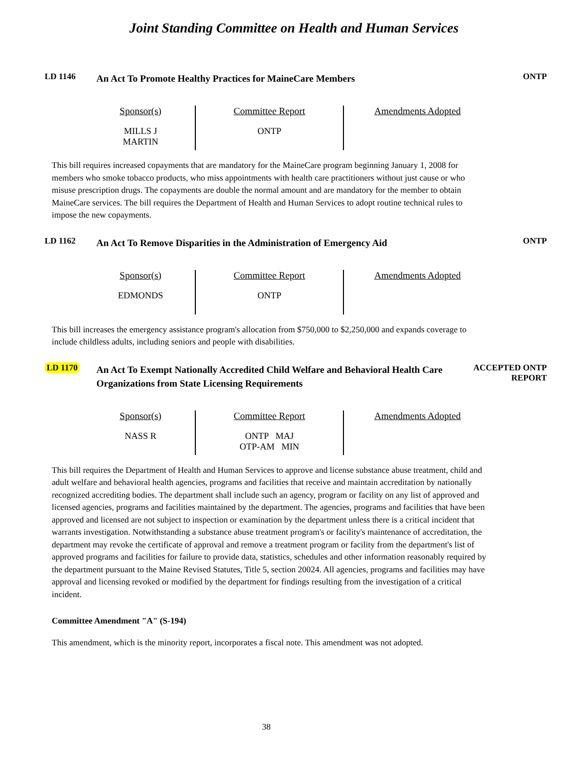Joint Standing Committee on Health and Human Services
LD 1146
An Act To Promote Healthy Practices for MaineCare Members
ONTP
| Sponsor(s) MILLS J MARTIN | Committee Report ONTP | Amendments Adopted |
This bill requires increased copayments that are mandatory for the MaineCare program beginning January 1, 2008 for members who smoke tobacco products, who miss appointments with health care practitioners without just cause or who misuse prescription drugs. The copayments are double the normal amount and are mandatory for the member to obtain MaineCare services. The bill requires the Department of Health and Human Services to adopt routine technical rules to impose the new copayments.
LD 1162
An Act To Remove Disparities in the Administration of Emergency Aid
ONTP
| Sponsor(s) EDMONDS | Committee Report ONTP | Amendments Adopted |
This bill increases the emergency assistance program's allocation from $750,000 to $2,250,000 and expands coverage to include childless adults, including seniors and people with disabilities.
LD 1170
An Act To Exempt Nationally Accredited Child Welfare and Behavioral Health Care Organizations from State Licensing Requirements
ACCEPTED ONTP
REPORT
| Sponsor(s) NASS R | Committee Report ONTP MAJ OTP-AM MIN | Amendments Adopted |
This bill requires the Department of Health and Human Services to approve and license substance abuse treatment, child and adult welfare and behavioral health agencies, programs and facilities that receive and maintain accreditation by nationally recognized accrediting bodies. The department shall include such an agency, program or facility on any list of approved and licensed agencies, programs and facilities maintained by the department. The agencies, programs and facilities that have been approved and licensed are not subject to inspection or examination by the department unless there is a critical incident that warrants investigation. Notwithstanding a substance abuse treatment program's or facility's maintenance of accreditation, the department may revoke the certificate of approval and remove a treatment program or facility from the department's list of approved programs and facilities for failure to provide data, statistics, schedules and other information reasonably required by the department pursuant to the Maine Revised Statutes, Title 5, section 20024. All agencies, programs and facilities may have approval and licensing revoked or modified by the department for findings resulting from the investigation of a critical incident.
Committee Amendment "A" (S-194)
This amendment, which is the minority report, incorporates a fiscal note. This amendment was not adopted.
38